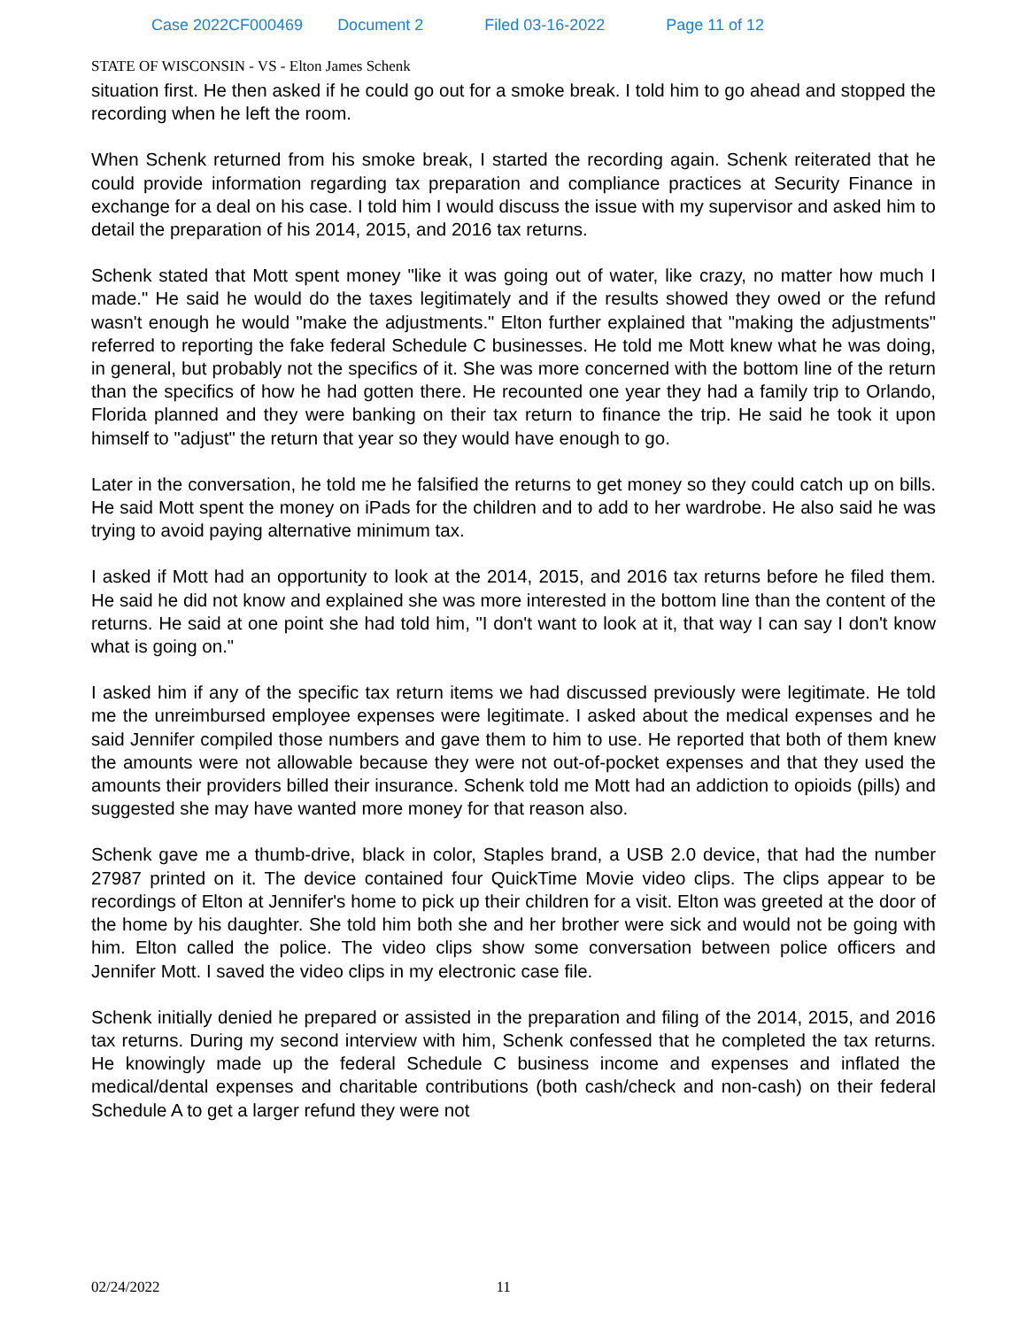Case 2022CF000469 Document 2 Filed 03-16-2022 Page 11 of 12
STATE OF WISCONSIN - VS - Elton James Schenk
situation first. He then asked if he could go out for a smoke break. I told him to go ahead and stopped the recording when he left the room.
When Schenk returned from his smoke break, I started the recording again. Schenk reiterated that he could provide information regarding tax preparation and compliance practices at Security Finance in exchange for a deal on his case. I told him I would discuss the issue with my supervisor and asked him to detail the preparation of his 2014, 2015, and 2016 tax returns.
Schenk stated that Mott spent money "like it was going out of water, like crazy, no matter how much I made." He said he would do the taxes legitimately and if the results showed they owed or the refund wasn't enough he would "make the adjustments." Elton further explained that "making the adjustments" referred to reporting the fake federal Schedule C businesses. He told me Mott knew what he was doing, in general, but probably not the specifics of it. She was more concerned with the bottom line of the return than the specifics of how he had gotten there. He recounted one year they had a family trip to Orlando, Florida planned and they were banking on their tax return to finance the trip. He said he took it upon himself to "adjust" the return that year so they would have enough to go.
Later in the conversation, he told me he falsified the returns to get money so they could catch up on bills. He said Mott spent the money on iPads for the children and to add to her wardrobe. He also said he was trying to avoid paying alternative minimum tax.
I asked if Mott had an opportunity to look at the 2014, 2015, and 2016 tax returns before he filed them. He said he did not know and explained she was more interested in the bottom line than the content of the returns. He said at one point she had told him, "I don't want to look at it, that way I can say I don't know what is going on."
I asked him if any of the specific tax return items we had discussed previously were legitimate. He told me the unreimbursed employee expenses were legitimate. I asked about the medical expenses and he said Jennifer compiled those numbers and gave them to him to use. He reported that both of them knew the amounts were not allowable because they were not out-of-pocket expenses and that they used the amounts their providers billed their insurance. Schenk told me Mott had an addiction to opioids (pills) and suggested she may have wanted more money for that reason also.
Schenk gave me a thumb-drive, black in color, Staples brand, a USB 2.0 device, that had the number 27987 printed on it. The device contained four QuickTime Movie video clips. The clips appear to be recordings of Elton at Jennifer's home to pick up their children for a visit. Elton was greeted at the door of the home by his daughter. She told him both she and her brother were sick and would not be going with him. Elton called the police. The video clips show some conversation between police officers and Jennifer Mott. I saved the video clips in my electronic case file.
Schenk initially denied he prepared or assisted in the preparation and filing of the 2014, 2015, and 2016 tax returns. During my second interview with him, Schenk confessed that he completed the tax returns. He knowingly made up the federal Schedule C business income and expenses and inflated the medical/dental expenses and charitable contributions (both cash/check and non-cash) on their federal Schedule A to get a larger refund they were not
02/24/2022 11